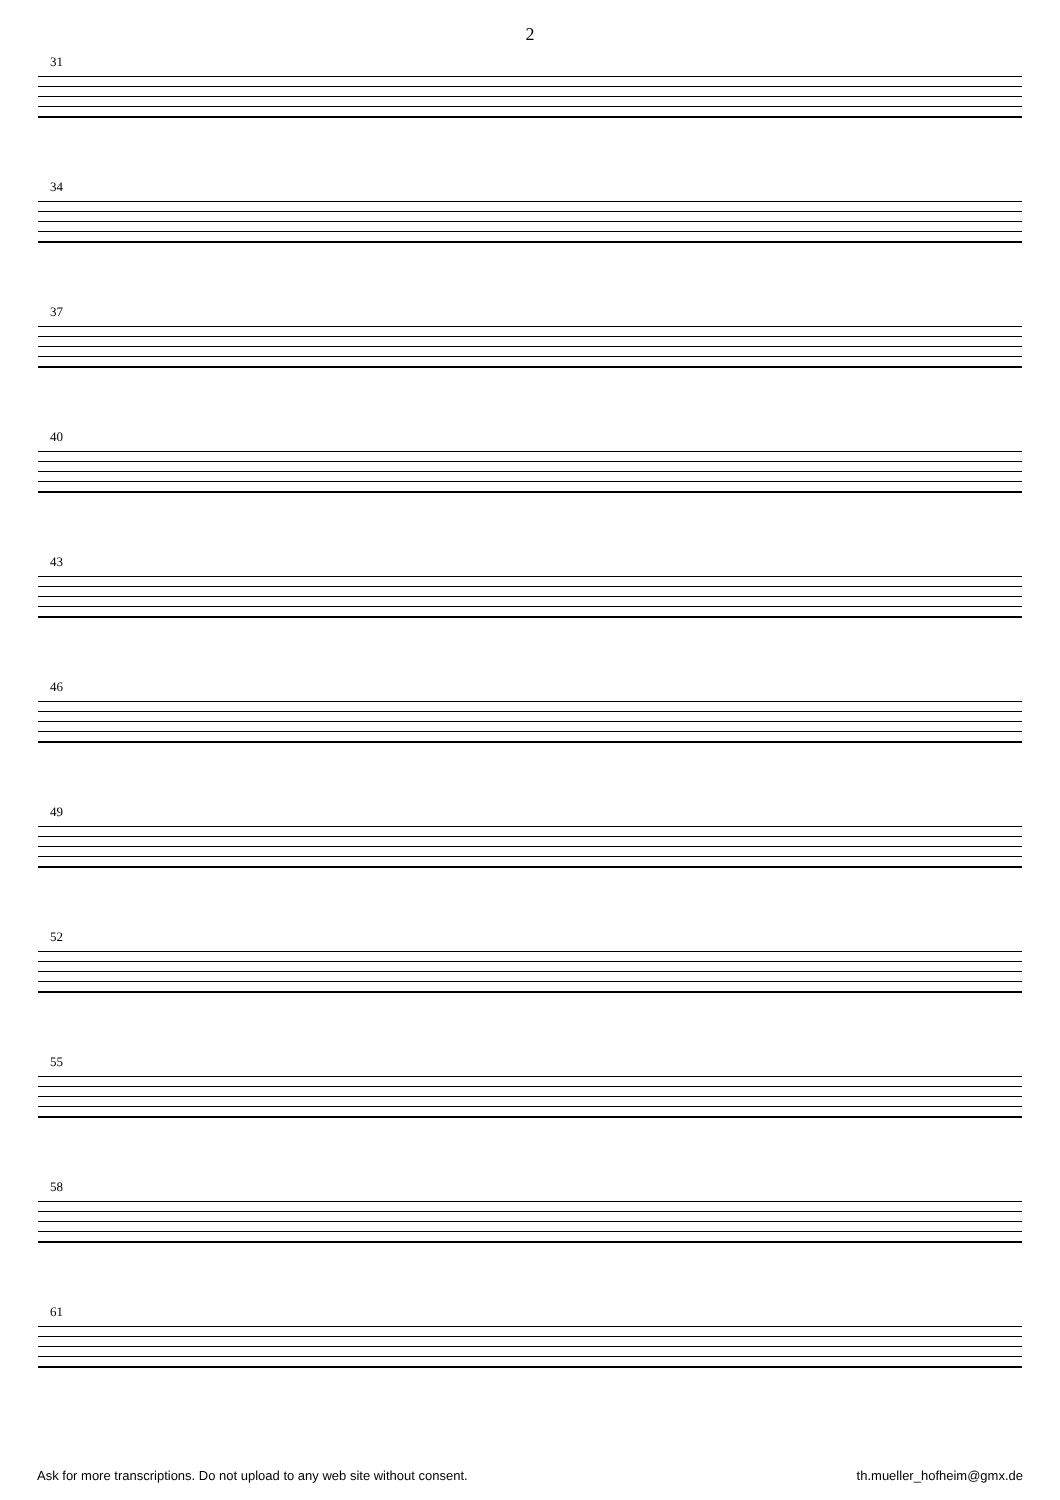2
31
34
37
40
43
46
49
52
55
58
61
Ask for more transcriptions. Do not upload to any web site without consent. th.mueller_hofheim@gmx.de